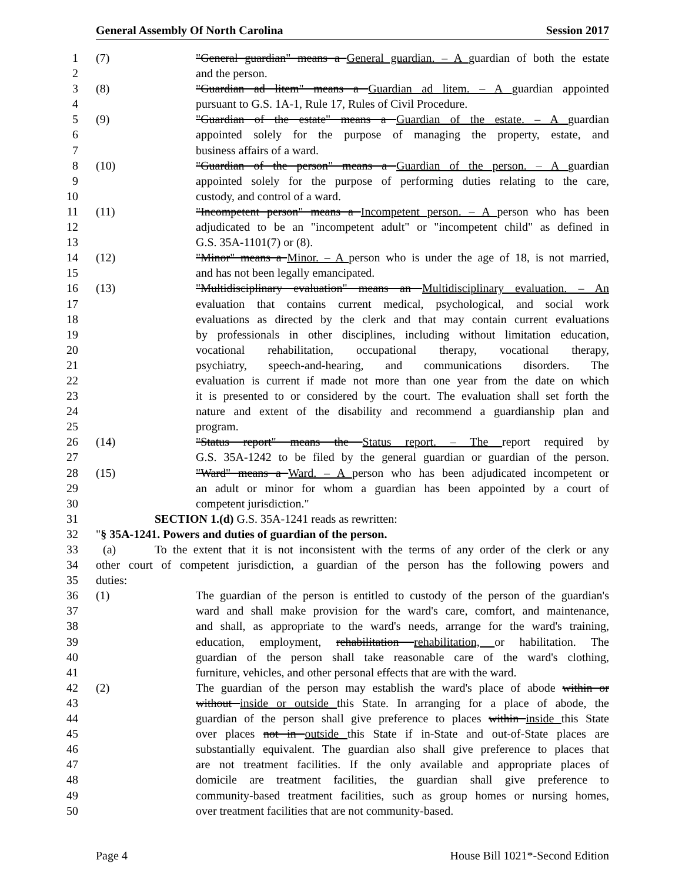General Assembly Of North Carolina Session 2017
1 (7) "General guardian" means a General guardian. – A guardian of both the estate
2 and the person.
3 (8) "Guardian ad litem" means a Guardian ad litem. – A guardian appointed
4 pursuant to G.S. 1A-1, Rule 17, Rules of Civil Procedure.
5 (9) "Guardian of the estate" means a Guardian of the estate. – A guardian
6 appointed solely for the purpose of managing the property, estate, and
7 business affairs of a ward.
8 (10) "Guardian of the person" means a Guardian of the person. – A guardian
9 appointed solely for the purpose of performing duties relating to the care,
10 custody, and control of a ward.
11 (11) "Incompetent person" means a Incompetent person. – A person who has been
12 adjudicated to be an "incompetent adult" or "incompetent child" as defined in
13 G.S. 35A-1101(7) or (8).
14 (12) "Minor" means a Minor. – A person who is under the age of 18, is not married,
15 and has not been legally emancipated.
16 (13) "Multidisciplinary evaluation" means an Multidisciplinary evaluation. – An
17 evaluation that contains current medical, psychological, and social work
18 evaluations as directed by the clerk and that may contain current evaluations
19 by professionals in other disciplines, including without limitation education,
20 vocational rehabilitation, occupational therapy, vocational therapy,
21 psychiatry, speech-and-hearing, and communications disorders. The
22 evaluation is current if made not more than one year from the date on which
23 it is presented to or considered by the court. The evaluation shall set forth the
24 nature and extent of the disability and recommend a guardianship plan and
25 program.
26 (14) "Status report" means the Status report. – The report required by
27 G.S. 35A-1242 to be filed by the general guardian or guardian of the person.
28 (15) "Ward" means a Ward. – A person who has been adjudicated incompetent or
29 an adult or minor for whom a guardian has been appointed by a court of
30 competent jurisdiction."
31 SECTION 1.(d) G.S. 35A-1241 reads as rewritten:
32 "§ 35A-1241. Powers and duties of guardian of the person.
33 (a) To the extent that it is not inconsistent with the terms of any order of the clerk or any
34 other court of competent jurisdiction, a guardian of the person has the following powers and
35 duties:
36 (1) The guardian of the person is entitled to custody of the person of the guardian's
37 ward and shall make provision for the ward's care, comfort, and maintenance,
38 and shall, as appropriate to the ward's needs, arrange for the ward's training,
39 education, employment, rehabilitation rehabilitation, or habilitation. The
40 guardian of the person shall take reasonable care of the ward's clothing,
41 furniture, vehicles, and other personal effects that are with the ward.
42 (2) The guardian of the person may establish the ward's place of abode within or
43 without inside or outside this State. In arranging for a place of abode, the
44 guardian of the person shall give preference to places within inside this State
45 over places not in outside this State if in-State and out-of-State places are
46 substantially equivalent. The guardian also shall give preference to places that
47 are not treatment facilities. If the only available and appropriate places of
48 domicile are treatment facilities, the guardian shall give preference to
49 community-based treatment facilities, such as group homes or nursing homes,
50 over treatment facilities that are not community-based.
Page 4 House Bill 1021*-Second Edition